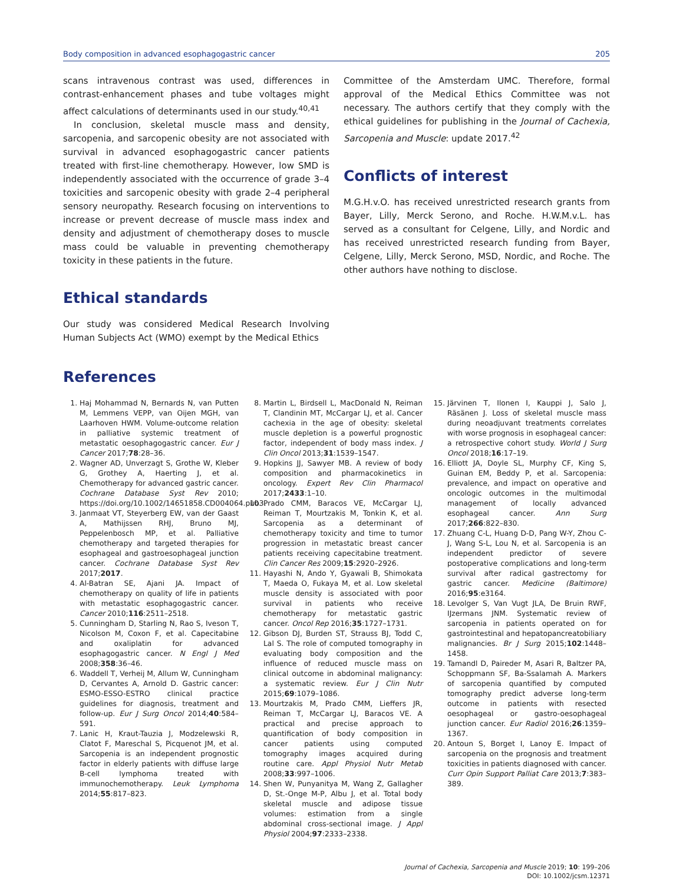Body composition in advanced esophagogastric cancer 205
scans intravenous contrast was used, differences in contrast-enhancement phases and tube voltages might affect calculations of determinants used in our study.<sup>40,41</sup>
In conclusion, skeletal muscle mass and density, sarcopenia, and sarcopenic obesity are not associated with survival in advanced esophagogastric cancer patients treated with first-line chemotherapy. However, low SMD is independently associated with the occurrence of grade 3–4 toxicities and sarcopenic obesity with grade 2–4 peripheral sensory neuropathy. Research focusing on interventions to increase or prevent decrease of muscle mass index and density and adjustment of chemotherapy doses to muscle mass could be valuable in preventing chemotherapy toxicity in these patients in the future.
Ethical standards
Our study was considered Medical Research Involving Human Subjects Act (WMO) exempt by the Medical Ethics
Committee of the Amsterdam UMC. Therefore, formal approval of the Medical Ethics Committee was not necessary. The authors certify that they comply with the ethical guidelines for publishing in the Journal of Cachexia, Sarcopenia and Muscle: update 2017.<sup>42</sup>
Conflicts of interest
M.G.H.v.O. has received unrestricted research grants from Bayer, Lilly, Merck Serono, and Roche. H.W.M.v.L. has served as a consultant for Celgene, Lilly, and Nordic and has received unrestricted research funding from Bayer, Celgene, Lilly, Merck Serono, MSD, Nordic, and Roche. The other authors have nothing to disclose.
References
1. Haj Mohammad N, Bernards N, van Putten M, Lemmens VEPP, van Oijen MGH, van Laarhoven HWM. Volume-outcome relation in palliative systemic treatment of metastatic oesophagogastric cancer. Eur J Cancer 2017;78:28–36.
2. Wagner AD, Unverzagt S, Grothe W, Kleber G, Grothey A, Haerting J, et al. Chemotherapy for advanced gastric cancer. Cochrane Database Syst Rev 2010; https://doi.org/10.1002/14651858.CD004064.pub3.
3. Janmaat VT, Steyerberg EW, van der Gaast A, Mathijssen RHJ, Bruno MJ, Peppelenbosch MP, et al. Palliative chemotherapy and targeted therapies for esophageal and gastroesophageal junction cancer. Cochrane Database Syst Rev 2017;2017.
4. Al-Batran SE, Ajani JA. Impact of chemotherapy on quality of life in patients with metastatic esophagogastric cancer. Cancer 2010;116:2511–2518.
5. Cunningham D, Starling N, Rao S, Iveson T, Nicolson M, Coxon F, et al. Capecitabine and oxaliplatin for advanced esophagogastric cancer. N Engl J Med 2008;358:36–46.
6. Waddell T, Verheij M, Allum W, Cunningham D, Cervantes A, Arnold D. Gastric cancer: ESMO-ESSO-ESTRO clinical practice guidelines for diagnosis, treatment and follow-up. Eur J Surg Oncol 2014;40:584–591.
7. Lanic H, Kraut-Tauzia J, Modzelewski R, Clatot F, Mareschal S, Picquenot JM, et al. Sarcopenia is an independent prognostic factor in elderly patients with diffuse large B-cell lymphoma treated with immunochemotherapy. Leuk Lymphoma 2014;55:817–823.
8. Martin L, Birdsell L, MacDonald N, Reiman T, Clandinin MT, McCargar LJ, et al. Cancer cachexia in the age of obesity: skeletal muscle depletion is a powerful prognostic factor, independent of body mass index. J Clin Oncol 2013;31:1539–1547.
9. Hopkins JJ, Sawyer MB. A review of body composition and pharmacokinetics in oncology. Expert Rev Clin Pharmacol 2017;2433:1–10.
10. Prado CMM, Baracos VE, McCargar LJ, Reiman T, Mourtzakis M, Tonkin K, et al. Sarcopenia as a determinant of chemotherapy toxicity and time to tumor progression in metastatic breast cancer patients receiving capecitabine treatment. Clin Cancer Res 2009;15:2920–2926.
11. Hayashi N, Ando Y, Gyawali B, Shimokata T, Maeda O, Fukaya M, et al. Low skeletal muscle density is associated with poor survival in patients who receive chemotherapy for metastatic gastric cancer. Oncol Rep 2016;35:1727–1731.
12. Gibson DJ, Burden ST, Strauss BJ, Todd C, Lal S. The role of computed tomography in evaluating body composition and the influence of reduced muscle mass on clinical outcome in abdominal malignancy: a systematic review. Eur J Clin Nutr 2015;69:1079–1086.
13. Mourtzakis M, Prado CMM, Lieffers JR, Reiman T, McCargar LJ, Baracos VE. A practical and precise approach to quantification of body composition in cancer patients using computed tomography images acquired during routine care. Appl Physiol Nutr Metab 2008;33:997–1006.
14. Shen W, Punyanitya M, Wang Z, Gallagher D, St.-Onge M-P, Albu J, et al. Total body skeletal muscle and adipose tissue volumes: estimation from a single abdominal cross-sectional image. J Appl Physiol 2004;97:2333–2338.
15. Järvinen T, Ilonen I, Kauppi J, Salo J, Räsänen J. Loss of skeletal muscle mass during neoadjuvant treatments correlates with worse prognosis in esophageal cancer: a retrospective cohort study. World J Surg Oncol 2018;16:17–19.
16. Elliott JA, Doyle SL, Murphy CF, King S, Guinan EM, Beddy P, et al. Sarcopenia: prevalence, and impact on operative and oncologic outcomes in the multimodal management of locally advanced esophageal cancer. Ann Surg 2017;266:822–830.
17. Zhuang C-L, Huang D-D, Pang W-Y, Zhou C-J, Wang S-L, Lou N, et al. Sarcopenia is an independent predictor of severe postoperative complications and long-term survival after radical gastrectomy for gastric cancer. Medicine (Baltimore) 2016;95:e3164.
18. Levolger S, Van Vugt JLA, De Bruin RWF, IJzermans JNM. Systematic review of sarcopenia in patients operated on for gastrointestinal and hepatopancreatobiliary malignancies. Br J Surg 2015;102:1448–1458.
19. Tamandl D, Paireder M, Asari R, Baltzer PA, Schoppmann SF, Ba-Ssalamah A. Markers of sarcopenia quantified by computed tomography predict adverse long-term outcome in patients with resected oesophageal or gastro-oesophageal junction cancer. Eur Radiol 2016;26:1359–1367.
20. Antoun S, Borget I, Lanoy E. Impact of sarcopenia on the prognosis and treatment toxicities in patients diagnosed with cancer. Curr Opin Support Palliat Care 2013;7:383–389.
Journal of Cachexia, Sarcopenia and Muscle 2019; 10: 199–206
DOI: 10.1002/jcsm.12371